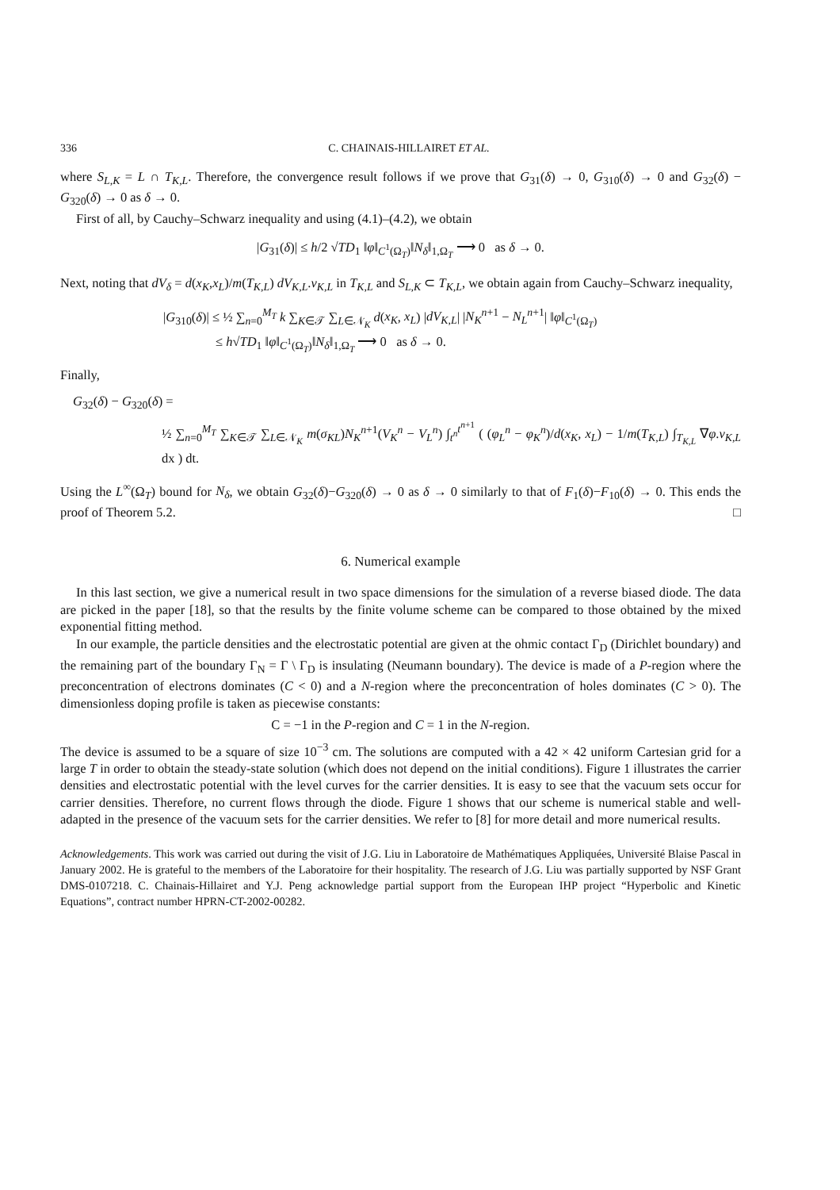336 C. CHAINAIS-HILLAIRET ET AL.
where S<sub>L,K</sub> = L ∩ T<sub>K,L</sub>. Therefore, the convergence result follows if we prove that G<sub>31</sub>(δ) → 0, G<sub>310</sub>(δ) → 0 and G<sub>32</sub>(δ) − G<sub>320</sub>(δ) → 0 as δ → 0.
First of all, by Cauchy–Schwarz inequality and using (4.1)–(4.2), we obtain
|G<sub>31</sub>(δ)| ≤ h/2 √TD<sub>1</sub> ‖φ‖<sub>C<sup>1</sup>(Ω<sub>T</sub>)</sub>‖N<sub>δ</sub>‖<sub>1,Ω<sub>T</sub></sub> ⟶ 0 as δ → 0.
Next, noting that dV<sub>δ</sub> = d(x<sub>K</sub>,x<sub>L</sub>)/m(T<sub>K,L</sub>) dV<sub>K,L</sub>.ν<sub>K,L</sub> in T<sub>K,L</sub> and S<sub>L,K</sub> ⊂ T<sub>K,L</sub>, we obtain again from Cauchy–Schwarz inequality,
|G<sub>310</sub>(δ)| ≤ ½ ∑<sub>n=0</sub><sup>M<sub>T</sub></sup> k ∑<sub>K∈𝒯</sub> ∑<sub>L∈𝒩<sub>K</sub></sub> d(x<sub>K</sub>, x<sub>L</sub>) |dV<sub>K,L</sub>| |N<sub>K</sub><sup>n+1</sup> − N<sub>L</sub><sup>n+1</sup>| ‖φ‖<sub>C<sup>1</sup>(Ω<sub>T</sub>)</sub>
≤ h√TD<sub>1</sub> ‖φ‖<sub>C<sup>1</sup>(Ω<sub>T</sub>)</sub>‖N<sub>δ</sub>‖<sub>1,Ω<sub>T</sub></sub> ⟶ 0 as δ → 0.
Finally,
G<sub>32</sub>(δ) − G<sub>320</sub>(δ) =
½ ∑<sub>n=0</sub><sup>M<sub>T</sub></sup> ∑<sub>K∈𝒯</sub> ∑<sub>L∈𝒩<sub>K</sub></sub> m(σ<sub>KL</sub>)N<sub>K</sub><sup>n+1</sup>(V<sub>K</sub><sup>n</sup> − V<sub>L</sub><sup>n</sup>) ∫<sub>t<sup>n</sup></sub><sup>t<sup>n+1</sup></sup> ( (φ<sub>L</sub><sup>n</sup> − φ<sub>K</sub><sup>n</sup>)/d(x<sub>K</sub>, x<sub>L</sub>) − 1/m(T<sub>K,L</sub>) ∫<sub>T<sub>K,L</sub></sub> ∇φ.ν<sub>K,L</sub> dx ) dt.
Using the L<sup>∞</sup>(Ω<sub>T</sub>) bound for N<sub>δ</sub>, we obtain G<sub>32</sub>(δ)−G<sub>320</sub>(δ) → 0 as δ → 0 similarly to that of F<sub>1</sub>(δ)−F<sub>10</sub>(δ) → 0. This ends the proof of Theorem 5.2. □
6. Numerical example
In this last section, we give a numerical result in two space dimensions for the simulation of a reverse biased diode. The data are picked in the paper [18], so that the results by the finite volume scheme can be compared to those obtained by the mixed exponential fitting method.
In our example, the particle densities and the electrostatic potential are given at the ohmic contact Γ<sub>D</sub> (Dirichlet boundary) and the remaining part of the boundary Γ<sub>N</sub> = Γ \ Γ<sub>D</sub> is insulating (Neumann boundary). The device is made of a P-region where the preconcentration of electrons dominates (C < 0) and a N-region where the preconcentration of holes dominates (C > 0). The dimensionless doping profile is taken as piecewise constants:
C = −1 in the P-region and C = 1 in the N-region.
The device is assumed to be a square of size 10<sup>−3</sup> cm. The solutions are computed with a 42 × 42 uniform Cartesian grid for a large T in order to obtain the steady-state solution (which does not depend on the initial conditions). Figure 1 illustrates the carrier densities and electrostatic potential with the level curves for the carrier densities. It is easy to see that the vacuum sets occur for carrier densities. Therefore, no current flows through the diode. Figure 1 shows that our scheme is numerical stable and well-adapted in the presence of the vacuum sets for the carrier densities. We refer to [8] for more detail and more numerical results.
Acknowledgements. This work was carried out during the visit of J.G. Liu in Laboratoire de Mathématiques Appliquées, Université Blaise Pascal in January 2002. He is grateful to the members of the Laboratoire for their hospitality. The research of J.G. Liu was partially supported by NSF Grant DMS-0107218. C. Chainais-Hillairet and Y.J. Peng acknowledge partial support from the European IHP project “Hyperbolic and Kinetic Equations”, contract number HPRN-CT-2002-00282.